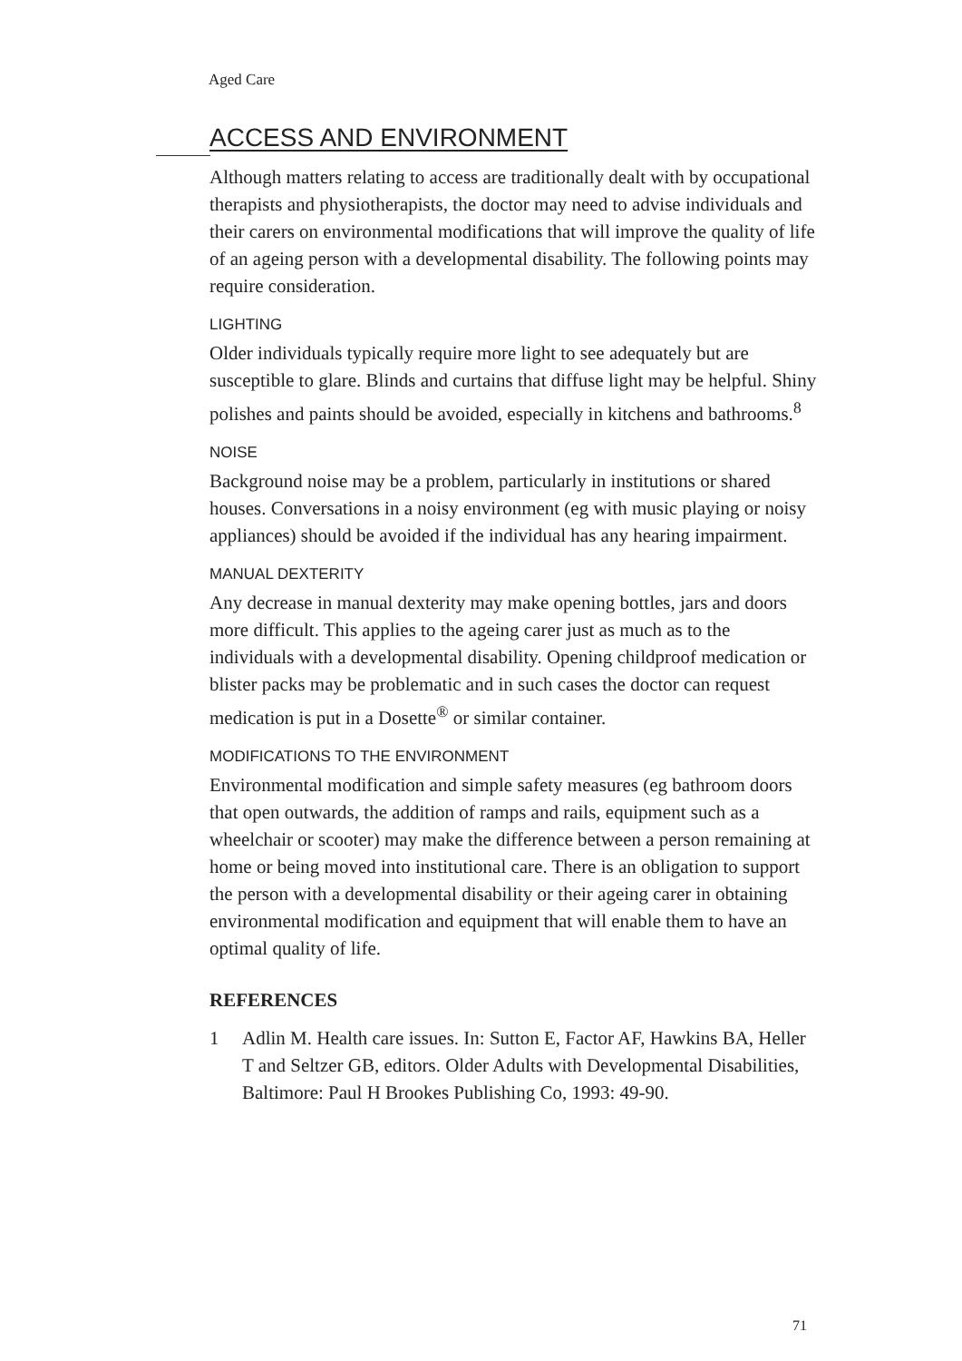Aged Care
ACCESS AND ENVIRONMENT
Although matters relating to access are traditionally dealt with by occupational therapists and physiotherapists, the doctor may need to advise individuals and their carers on environmental modifications that will improve the quality of life of an ageing person with a developmental disability. The following points may require consideration.
LIGHTING
Older individuals typically require more light to see adequately but are susceptible to glare. Blinds and curtains that diffuse light may be helpful. Shiny polishes and paints should be avoided, especially in kitchens and bathrooms.<sup>8</sup>
NOISE
Background noise may be a problem, particularly in institutions or shared houses. Conversations in a noisy environment (eg with music playing or noisy appliances) should be avoided if the individual has any hearing impairment.
MANUAL DEXTERITY
Any decrease in manual dexterity may make opening bottles, jars and doors more difficult. This applies to the ageing carer just as much as to the individuals with a developmental disability. Opening childproof medication or blister packs may be problematic and in such cases the doctor can request medication is put in a Dosette<sup>®</sup> or similar container.
MODIFICATIONS TO THE ENVIRONMENT
Environmental modification and simple safety measures (eg bathroom doors that open outwards, the addition of ramps and rails, equipment such as a wheelchair or scooter) may make the difference between a person remaining at home or being moved into institutional care. There is an obligation to support the person with a developmental disability or their ageing carer in obtaining environmental modification and equipment that will enable them to have an optimal quality of life.
REFERENCES
1 Adlin M. Health care issues. In: Sutton E, Factor AF, Hawkins BA, Heller T and Seltzer GB, editors. Older Adults with Developmental Disabilities, Baltimore: Paul H Brookes Publishing Co, 1993: 49-90.
71